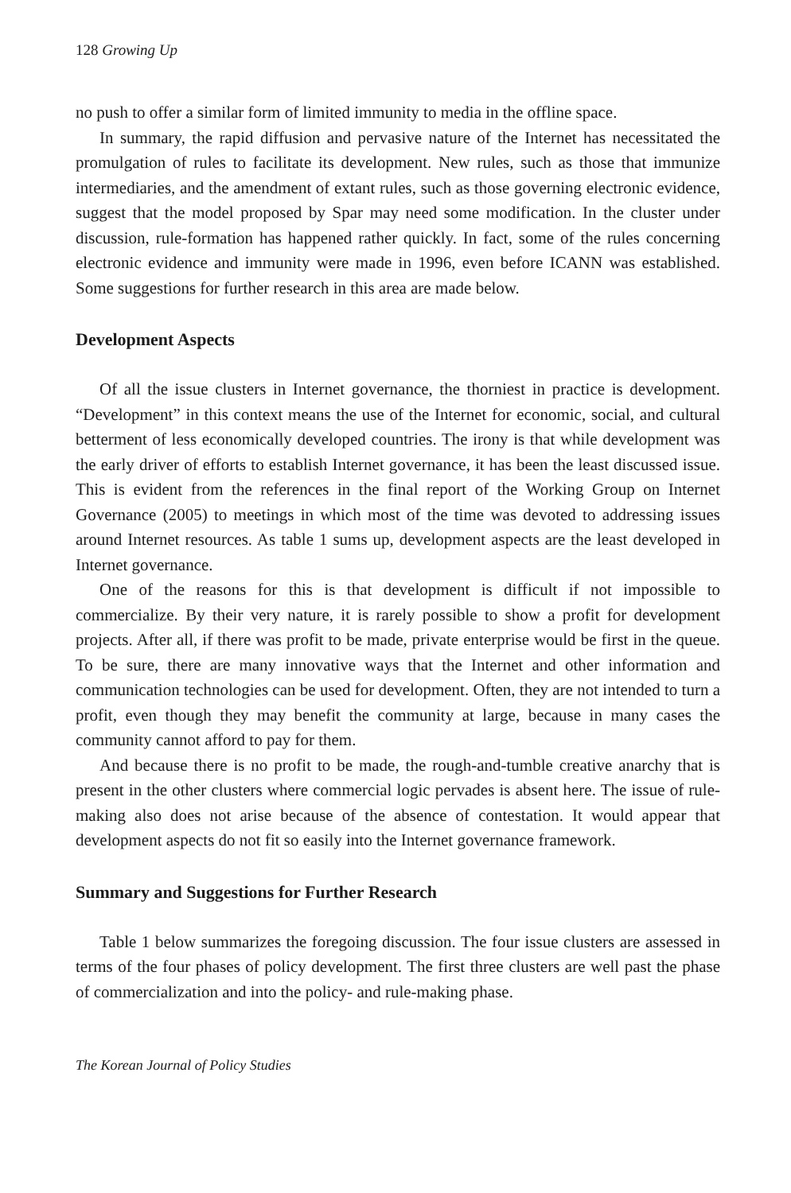128 Growing Up
no push to offer a similar form of limited immunity to media in the offline space.
In summary, the rapid diffusion and pervasive nature of the Internet has necessitated the promulgation of rules to facilitate its development. New rules, such as those that immunize intermediaries, and the amendment of extant rules, such as those governing electronic evidence, suggest that the model proposed by Spar may need some modification. In the cluster under discussion, rule-formation has happened rather quickly. In fact, some of the rules concerning electronic evidence and immunity were made in 1996, even before ICANN was established. Some suggestions for further research in this area are made below.
Development Aspects
Of all the issue clusters in Internet governance, the thorniest in practice is development. “Development” in this context means the use of the Internet for economic, social, and cultural betterment of less economically developed countries. The irony is that while development was the early driver of efforts to establish Internet governance, it has been the least discussed issue. This is evident from the references in the final report of the Working Group on Internet Governance (2005) to meetings in which most of the time was devoted to addressing issues around Internet resources. As table 1 sums up, development aspects are the least developed in Internet governance.
One of the reasons for this is that development is difficult if not impossible to commercialize. By their very nature, it is rarely possible to show a profit for development projects. After all, if there was profit to be made, private enterprise would be first in the queue. To be sure, there are many innovative ways that the Internet and other information and communication technologies can be used for development. Often, they are not intended to turn a profit, even though they may benefit the community at large, because in many cases the community cannot afford to pay for them.
And because there is no profit to be made, the rough-and-tumble creative anarchy that is present in the other clusters where commercial logic pervades is absent here. The issue of rule-making also does not arise because of the absence of contestation. It would appear that development aspects do not fit so easily into the Internet governance framework.
Summary and Suggestions for Further Research
Table 1 below summarizes the foregoing discussion. The four issue clusters are assessed in terms of the four phases of policy development. The first three clusters are well past the phase of commercialization and into the policy- and rule-making phase.
The Korean Journal of Policy Studies